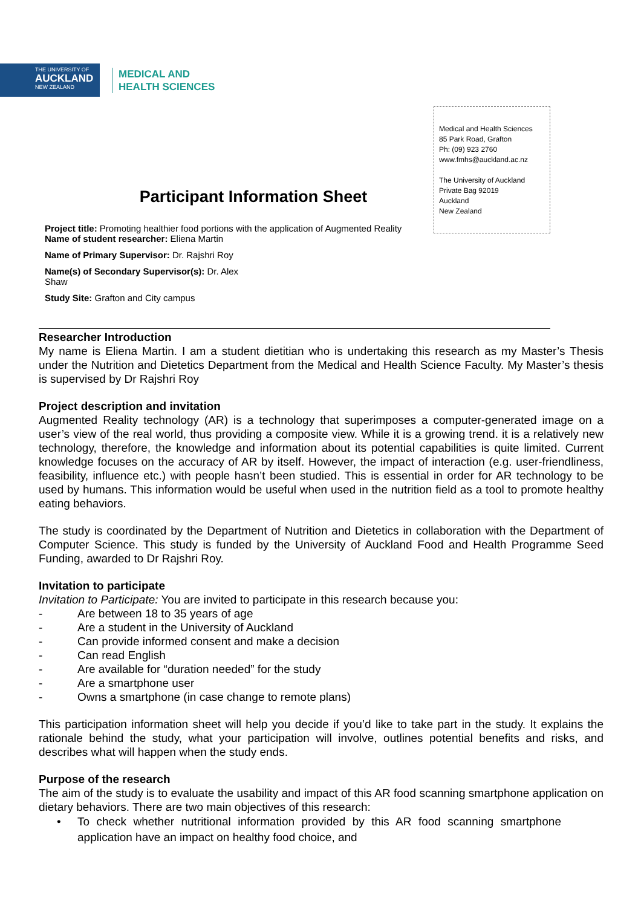THE UNIVERSITY OF
AUCKLAND
NEW ZEALAND
MEDICAL AND
HEALTH SCIENCES
Medical and Health Sciences
85 Park Road, Grafton
Ph: (09) 923 2760
www.fmhs@auckland.ac.nz
The University of Auckland
Private Bag 92019
Auckland
New Zealand
Participant Information Sheet
Project title: Promoting healthier food portions with the application of Augmented Reality
Name of student researcher: Eliena Martin
Name of Primary Supervisor: Dr. Rajshri Roy
Name(s) of Secondary Supervisor(s): Dr. Alex
Shaw
Study Site: Grafton and City campus
Researcher Introduction
My name is Eliena Martin. I am a student dietitian who is undertaking this research as my Master’s Thesis under the Nutrition and Dietetics Department from the Medical and Health Science Faculty. My Master’s thesis is supervised by Dr Rajshri Roy
Project description and invitation
Augmented Reality technology (AR) is a technology that superimposes a computer-generated image on a user’s view of the real world, thus providing a composite view. While it is a growing trend. it is a relatively new technology, therefore, the knowledge and information about its potential capabilities is quite limited. Current knowledge focuses on the accuracy of AR by itself. However, the impact of interaction (e.g. user-friendliness, feasibility, influence etc.) with people hasn’t been studied. This is essential in order for AR technology to be used by humans. This information would be useful when used in the nutrition field as a tool to promote healthy eating behaviors.
The study is coordinated by the Department of Nutrition and Dietetics in collaboration with the Department of Computer Science. This study is funded by the University of Auckland Food and Health Programme Seed Funding, awarded to Dr Rajshri Roy.
Invitation to participate
Invitation to Participate: You are invited to participate in this research because you:
- Are between 18 to 35 years of age
- Are a student in the University of Auckland
- Can provide informed consent and make a decision
- Can read English
- Are available for “duration needed” for the study
- Are a smartphone user
- Owns a smartphone (in case change to remote plans)
This participation information sheet will help you decide if you’d like to take part in the study. It explains the rationale behind the study, what your participation will involve, outlines potential benefits and risks, and describes what will happen when the study ends.
Purpose of the research
The aim of the study is to evaluate the usability and impact of this AR food scanning smartphone application on dietary behaviors. There are two main objectives of this research:
• To check whether nutritional information provided by this AR food scanning smartphone application have an impact on healthy food choice, and